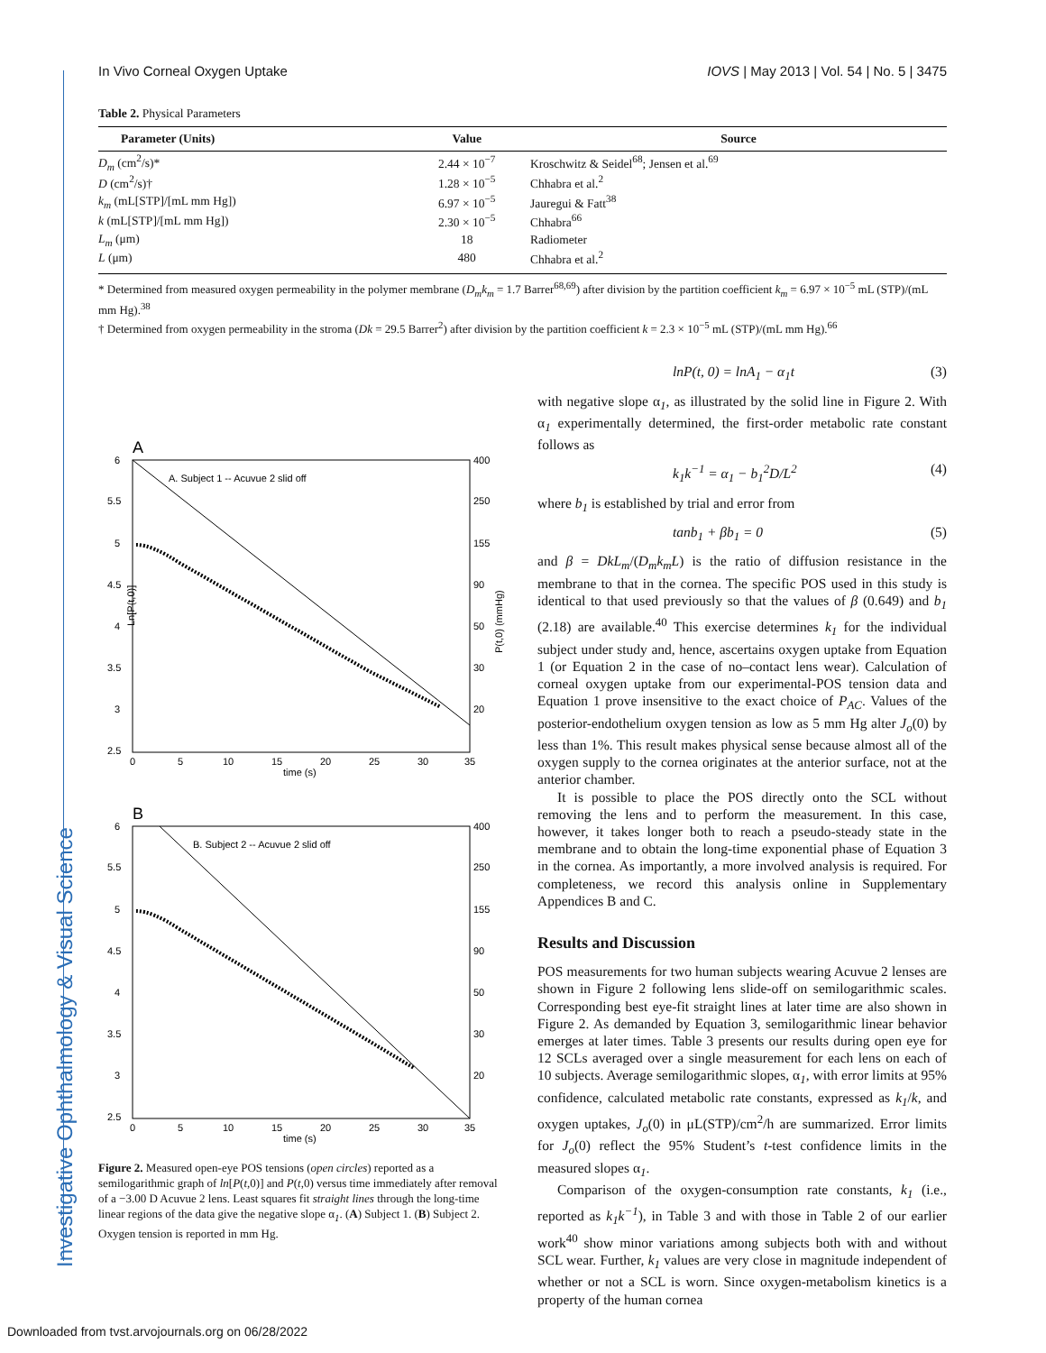In Vivo Corneal Oxygen Uptake IOVS | May 2013 | Vol. 54 | No. 5 | 3475
Table 2. Physical Parameters
| Parameter (Units) | Value | Source |
| --- | --- | --- |
| D<sub>m</sub> (cm<sup>2</sup>/s)* | 2.44 × 10<sup>−7</sup> | Kroschwitz & Seidel<sup>68</sup>; Jensen et al.<sup>69</sup> |
| D (cm<sup>2</sup>/s)† | 1.28 × 10<sup>−5</sup> | Chhabra et al.<sup>2</sup> |
| k<sub>m</sub> (mL[STP]/[mL mm Hg]) | 6.97 × 10<sup>−5</sup> | Jauregui & Fatt<sup>38</sup> |
| k (mL[STP]/[mL mm Hg]) | 2.30 × 10<sup>−5</sup> | Chhabra<sup>66</sup> |
| L<sub>m</sub> (μm) | 18 | Radiometer |
| L (μm) | 480 | Chhabra et al.<sup>2</sup> |
* Determined from measured oxygen permeability in the polymer membrane (D<sub>m</sub>k<sub>m</sub> = 1.7 Barrer<sup>68,69</sup>) after division by the partition coefficient k<sub>m</sub> = 6.97 × 10<sup>−5</sup> mL (STP)/(mL mm Hg).<sup>38</sup>
† Determined from oxygen permeability in the stroma (Dk = 29.5 Barrer<sup>2</sup>) after division by the partition coefficient k = 2.3 × 10<sup>−5</sup> mL (STP)/(mL mm Hg).<sup>66</sup>
A
A. Subject 1 -- Acuvue 2 slid off
6
5.5
5
4.5
4
3.5
3
2.5
400
250
155
90
50
30
20
0
5
10
15
20
25
30
35
time (s)
Ln[P(t,0)]
P(t,0) (mmHg)
B
B. Subject 2 -- Acuvue 2 slid off
6
5.5
5
4.5
4
3.5
3
2.5
400
250
155
90
50
30
20
0
5
10
15
20
25
30
35
time (s)
Figure 2. Measured open-eye POS tensions (open circles) reported as a semilogarithmic graph of ln[P(t,0)] and P(t,0) versus time immediately after removal of a −3.00 D Acuvue 2 lens. Least squares fit straight lines through the long-time linear regions of the data give the negative slope α<sub>1</sub>. (A) Subject 1. (B) Subject 2. Oxygen tension is reported in mm Hg.
lnP(t, 0) = lnA<sub>1</sub> − α<sub>1</sub>t (3)
with negative slope α<sub>1</sub>, as illustrated by the solid line in Figure 2. With α<sub>1</sub> experimentally determined, the first-order metabolic rate constant follows as
k<sub>1</sub>k<sup>−1</sup> = α<sub>1</sub> − b<sub>1</sub><sup>2</sup>D/L<sup>2</sup> (4)
where b<sub>1</sub> is established by trial and error from
tanb<sub>1</sub> + βb<sub>1</sub> = 0 (5)
and β = DkL<sub>m</sub>/(D<sub>m</sub>k<sub>m</sub>L) is the ratio of diffusion resistance in the membrane to that in the cornea. The specific POS used in this study is identical to that used previously so that the values of β (0.649) and b<sub>1</sub> (2.18) are available.<sup>40</sup> This exercise determines k<sub>1</sub> for the individual subject under study and, hence, ascertains oxygen uptake from Equation 1 (or Equation 2 in the case of no–contact lens wear). Calculation of corneal oxygen uptake from our experimental-POS tension data and Equation 1 prove insensitive to the exact choice of P<sub>AC</sub>. Values of the posterior-endothelium oxygen tension as low as 5 mm Hg alter J<sub>o</sub>(0) by less than 1%. This result makes physical sense because almost all of the oxygen supply to the cornea originates at the anterior surface, not at the anterior chamber.
It is possible to place the POS directly onto the SCL without removing the lens and to perform the measurement. In this case, however, it takes longer both to reach a pseudo-steady state in the membrane and to obtain the long-time exponential phase of Equation 3 in the cornea. As importantly, a more involved analysis is required. For completeness, we record this analysis online in Supplementary Appendices B and C.
Results and Discussion
POS measurements for two human subjects wearing Acuvue 2 lenses are shown in Figure 2 following lens slide-off on semilogarithmic scales. Corresponding best eye-fit straight lines at later time are also shown in Figure 2. As demanded by Equation 3, semilogarithmic linear behavior emerges at later times. Table 3 presents our results during open eye for 12 SCLs averaged over a single measurement for each lens on each of 10 subjects. Average semilogarithmic slopes, α<sub>1</sub>, with error limits at 95% confidence, calculated metabolic rate constants, expressed as k<sub>1</sub>/k, and oxygen uptakes, J<sub>o</sub>(0) in μL(STP)/cm<sup>2</sup>/h are summarized. Error limits for J<sub>o</sub>(0) reflect the 95% Student’s t-test confidence limits in the measured slopes α<sub>1</sub>.
Comparison of the oxygen-consumption rate constants, k<sub>1</sub> (i.e., reported as k<sub>1</sub>k<sup>−1</sup>), in Table 3 and with those in Table 2 of our earlier work<sup>40</sup> show minor variations among subjects both with and without SCL wear. Further, k<sub>1</sub> values are very close in magnitude independent of whether or not a SCL is worn. Since oxygen-metabolism kinetics is a property of the human cornea
Investigative Ophthalmology & Visual Science
Downloaded from tvst.arvojournals.org on 06/28/2022